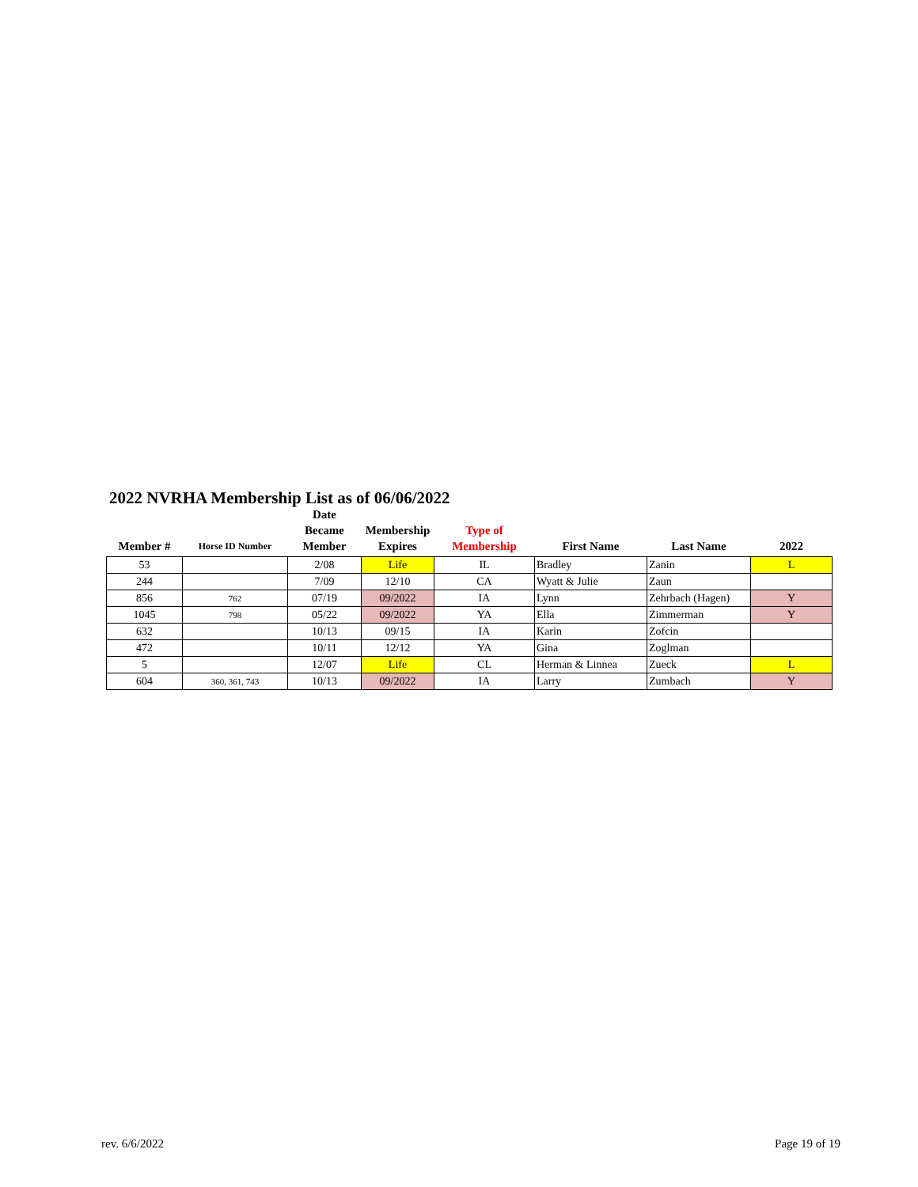2022 NVRHA Membership List as of 06/06/2022
| Member # | Horse ID Number | Date Became Member | Membership Expires | Type of Membership | First Name | Last Name | 2022 |
| --- | --- | --- | --- | --- | --- | --- | --- |
| 53 | | 2/08 | Life | IL | Bradley | Zanin | L |
| 244 | | 7/09 | 12/10 | CA | Wyatt & Julie | Zaun | |
| 856 | 762 | 07/19 | 09/2022 | IA | Lynn | Zehrbach (Hagen) | Y |
| 1045 | 798 | 05/22 | 09/2022 | YA | Ella | Zimmerman | Y |
| 632 | | 10/13 | 09/15 | IA | Karin | Zofcin | |
| 472 | | 10/11 | 12/12 | YA | Gina | Zoglman | |
| 5 | | 12/07 | Life | CL | Herman & Linnea | Zueck | L |
| 604 | 360, 361, 743 | 10/13 | 09/2022 | IA | Larry | Zumbach | Y |
rev. 6/6/2022 Page 19 of 19